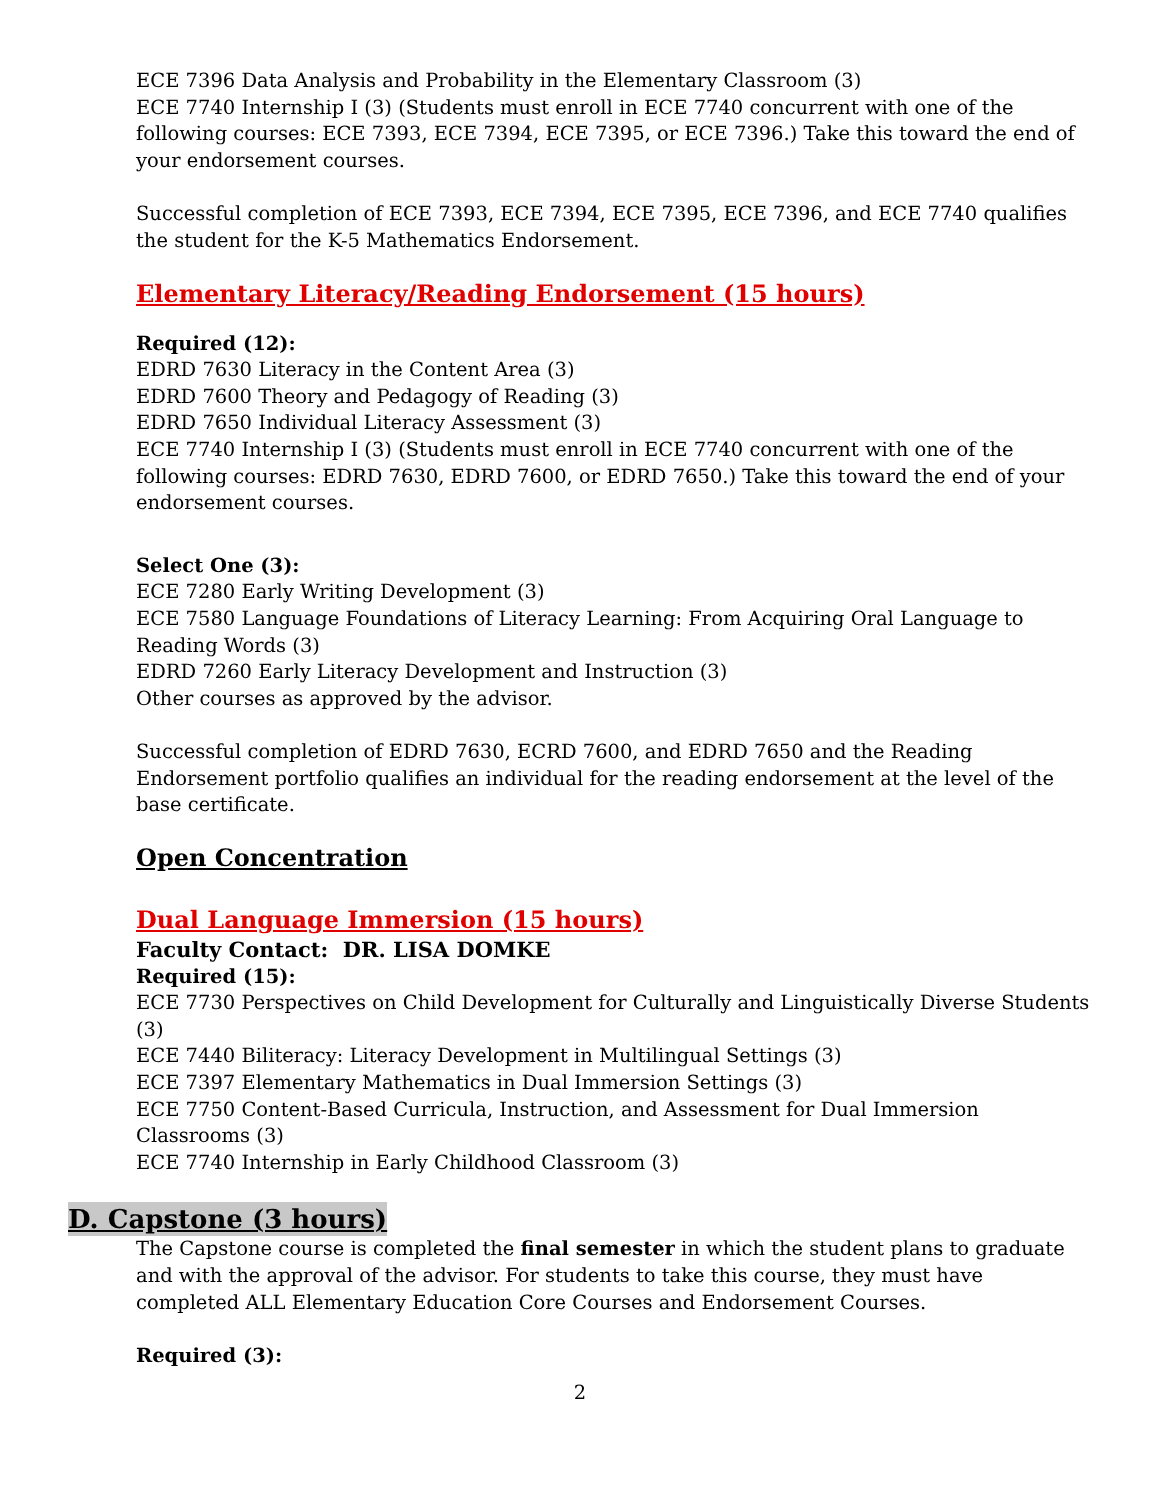ECE 7396 Data Analysis and Probability in the Elementary Classroom (3)
ECE 7740 Internship I (3) (Students must enroll in ECE 7740 concurrent with one of the following courses: ECE 7393, ECE 7394, ECE 7395, or ECE 7396.) Take this toward the end of your endorsement courses.
Successful completion of ECE 7393, ECE 7394, ECE 7395, ECE 7396, and ECE 7740 qualifies the student for the K-5 Mathematics Endorsement.
Elementary Literacy/Reading Endorsement (15 hours)
Required (12):
EDRD 7630 Literacy in the Content Area (3)
EDRD 7600 Theory and Pedagogy of Reading (3)
EDRD 7650 Individual Literacy Assessment (3)
ECE 7740 Internship I (3) (Students must enroll in ECE 7740 concurrent with one of the following courses: EDRD 7630, EDRD 7600, or EDRD 7650.) Take this toward the end of your endorsement courses.
Select One (3):
ECE 7280 Early Writing Development (3)
ECE 7580 Language Foundations of Literacy Learning: From Acquiring Oral Language to Reading Words (3)
EDRD 7260 Early Literacy Development and Instruction (3)
Other courses as approved by the advisor.
Successful completion of EDRD 7630, ECRD 7600, and EDRD 7650 and the Reading Endorsement portfolio qualifies an individual for the reading endorsement at the level of the base certificate.
Open Concentration
Dual Language Immersion (15 hours)
Faculty Contact: DR. LISA DOMKE
Required (15):
ECE 7730 Perspectives on Child Development for Culturally and Linguistically Diverse Students (3)
ECE 7440 Biliteracy: Literacy Development in Multilingual Settings (3)
ECE 7397 Elementary Mathematics in Dual Immersion Settings (3)
ECE 7750 Content-Based Curricula, Instruction, and Assessment for Dual Immersion Classrooms (3)
ECE 7740 Internship in Early Childhood Classroom (3)
D. Capstone (3 hours)
The Capstone course is completed the final semester in which the student plans to graduate and with the approval of the advisor. For students to take this course, they must have completed ALL Elementary Education Core Courses and Endorsement Courses.
Required (3):
2